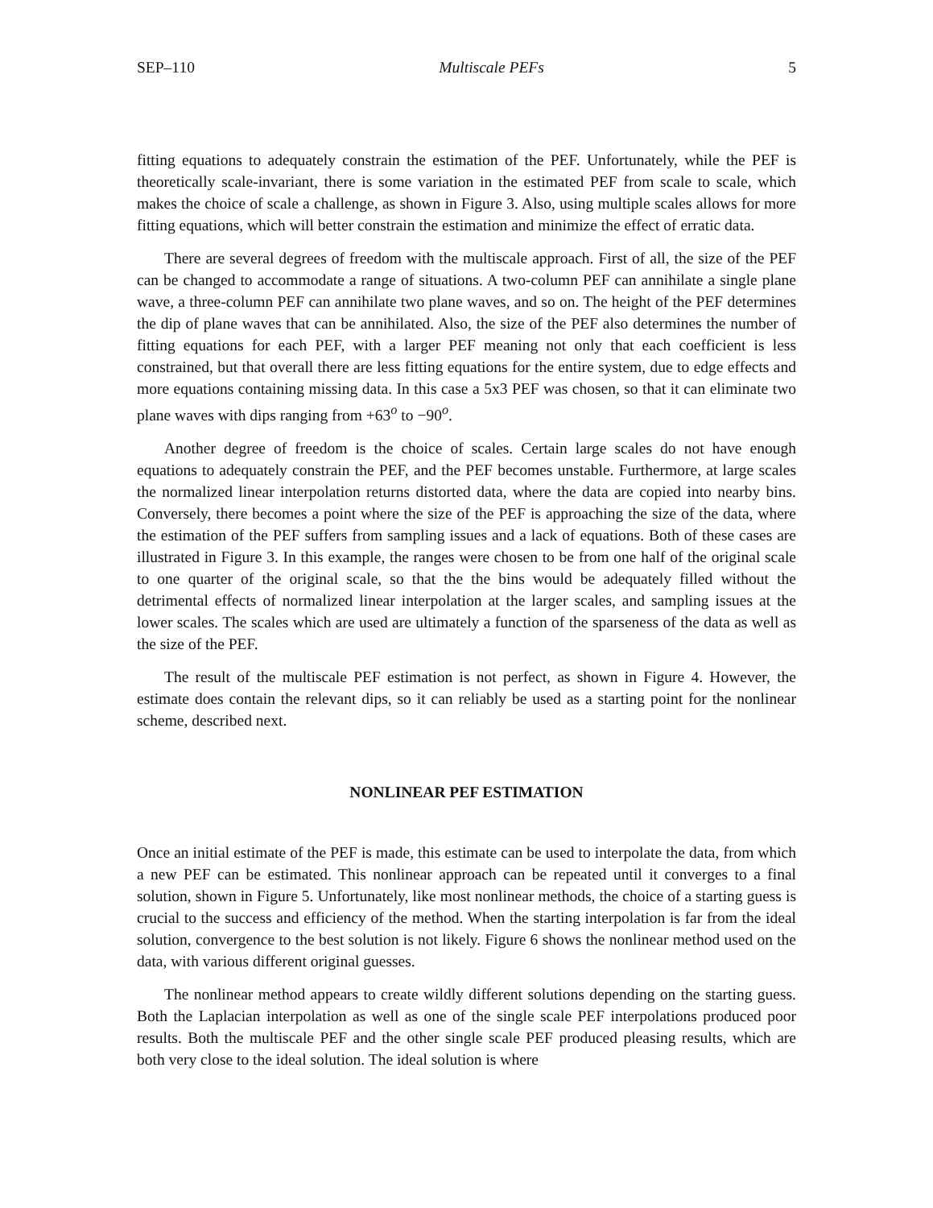SEP–110 Multiscale PEFs 5
fitting equations to adequately constrain the estimation of the PEF. Unfortunately, while the PEF is theoretically scale-invariant, there is some variation in the estimated PEF from scale to scale, which makes the choice of scale a challenge, as shown in Figure 3. Also, using multiple scales allows for more fitting equations, which will better constrain the estimation and minimize the effect of erratic data.
There are several degrees of freedom with the multiscale approach. First of all, the size of the PEF can be changed to accommodate a range of situations. A two-column PEF can annihilate a single plane wave, a three-column PEF can annihilate two plane waves, and so on. The height of the PEF determines the dip of plane waves that can be annihilated. Also, the size of the PEF also determines the number of fitting equations for each PEF, with a larger PEF meaning not only that each coefficient is less constrained, but that overall there are less fitting equations for the entire system, due to edge effects and more equations containing missing data. In this case a 5x3 PEF was chosen, so that it can eliminate two plane waves with dips ranging from +63<sup>o</sup> to −90<sup>o</sup>.
Another degree of freedom is the choice of scales. Certain large scales do not have enough equations to adequately constrain the PEF, and the PEF becomes unstable. Furthermore, at large scales the normalized linear interpolation returns distorted data, where the data are copied into nearby bins. Conversely, there becomes a point where the size of the PEF is approaching the size of the data, where the estimation of the PEF suffers from sampling issues and a lack of equations. Both of these cases are illustrated in Figure 3. In this example, the ranges were chosen to be from one half of the original scale to one quarter of the original scale, so that the the bins would be adequately filled without the detrimental effects of normalized linear interpolation at the larger scales, and sampling issues at the lower scales. The scales which are used are ultimately a function of the sparseness of the data as well as the size of the PEF.
The result of the multiscale PEF estimation is not perfect, as shown in Figure 4. However, the estimate does contain the relevant dips, so it can reliably be used as a starting point for the nonlinear scheme, described next.
NONLINEAR PEF ESTIMATION
Once an initial estimate of the PEF is made, this estimate can be used to interpolate the data, from which a new PEF can be estimated. This nonlinear approach can be repeated until it converges to a final solution, shown in Figure 5. Unfortunately, like most nonlinear methods, the choice of a starting guess is crucial to the success and efficiency of the method. When the starting interpolation is far from the ideal solution, convergence to the best solution is not likely. Figure 6 shows the nonlinear method used on the data, with various different original guesses.
The nonlinear method appears to create wildly different solutions depending on the starting guess. Both the Laplacian interpolation as well as one of the single scale PEF interpolations produced poor results. Both the multiscale PEF and the other single scale PEF produced pleasing results, which are both very close to the ideal solution. The ideal solution is where